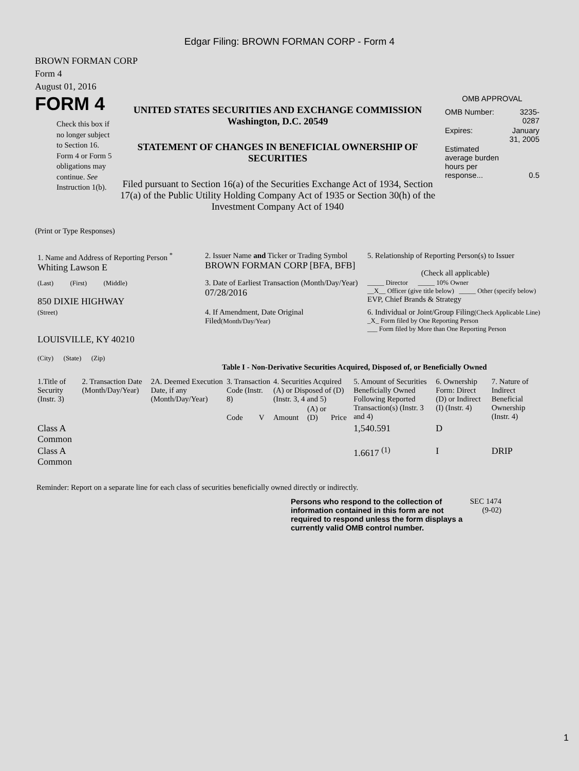Edgar Filing: BROWN FORMAN CORP - Form 4
BROWN FORMAN CORP
Form 4
August 01, 2016
FORM 4
Check this box if no longer subject to Section 16. Form 4 or Form 5 obligations may continue. See Instruction 1(b).
UNITED STATES SECURITIES AND EXCHANGE COMMISSION
Washington, D.C. 20549
STATEMENT OF CHANGES IN BENEFICIAL OWNERSHIP OF SECURITIES
Filed pursuant to Section 16(a) of the Securities Exchange Act of 1934, Section 17(a) of the Public Utility Holding Company Act of 1935 or Section 30(h) of the Investment Company Act of 1940
OMB APPROVAL
| OMB Number: | 3235-0287 |
| Expires: | January 31, 2005 |
| Estimated average burden hours per response... | 0.5 |
(Print or Type Responses)
| 1. Name and Address of Reporting Person <sup>*</sup> Whiting Lawson E | 2. Issuer Name and Ticker or Trading Symbol BROWN FORMAN CORP [BFA, BFB] | 5. Relationship of Reporting Person(s) to Issuer (Check all applicable) |
| (Last) (First) (Middle) 850 DIXIE HIGHWAY | 3. Date of Earliest Transaction (Month/Day/Year) 07/28/2016 | _____ Director _____ 10% Owner __X__ Officer (give title below) _____ Other (specify below) EVP, Chief Brands & Strategy |
| (Street) LOUISVILLE, KY 40210 (City) (State) (Zip) | 4. If Amendment, Date Original Filed (Month/Day/Year) | 6. Individual or Joint/Group Filing (Check Applicable Line) _X_ Form filed by One Reporting Person ___ Form filed by More than One Reporting Person |
Table I - Non-Derivative Securities Acquired, Disposed of, or Beneficially Owned
| 1.Title of Security (Instr. 3) | 2. Transaction Date (Month/Day/Year) | 2A. Deemed Execution Date, if any (Month/Day/Year) | 3. Transaction Code (Instr. 8) | | 4. Securities Acquired (A) or Disposed of (D) (Instr. 3, 4 and 5) | | | 5. Amount of Securities Beneficially Owned Following Reported Transaction(s) (Instr. 3 and 4) | 6. Ownership Form: Direct (D) or Indirect (I) (Instr. 4) | 7. Nature of Indirect Beneficial Ownership (Instr. 4) |
| --- | --- | --- | --- | --- | --- | --- | --- | --- | --- | --- |
| | | | Code | V | Amount | (A) or (D) | Price | | | |
| Class A Common | | | | | | | | 1,540.591 | D | |
| Class A Common | | | | | | | | 1.6617 <sup>(1)</sup> | I | DRIP |
Reminder: Report on a separate line for each class of securities beneficially owned directly or indirectly.
Persons who respond to the collection of information contained in this form are not required to respond unless the form displays a currently valid OMB control number.
SEC 1474 (9-02)
1